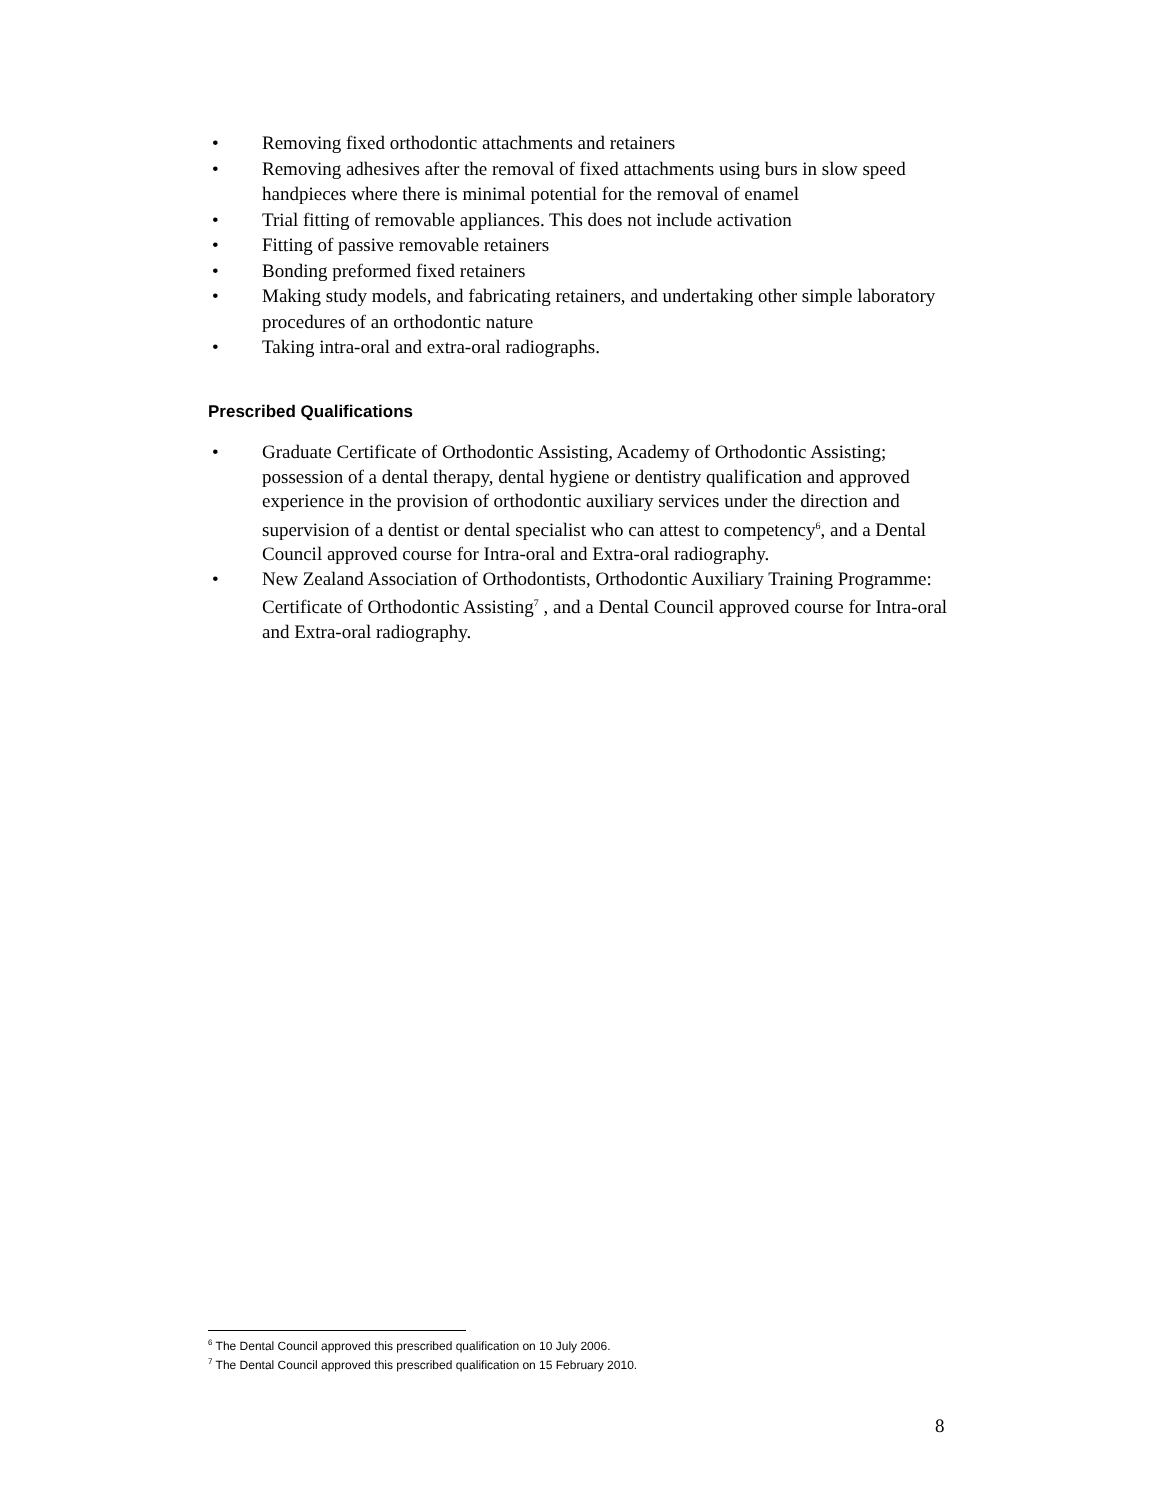• Removing fixed orthodontic attachments and retainers
• Removing adhesives after the removal of fixed attachments using burs in slow speed handpieces where there is minimal potential for the removal of enamel
• Trial fitting of removable appliances. This does not include activation
• Fitting of passive removable retainers
• Bonding preformed fixed retainers
• Making study models, and fabricating retainers, and undertaking other simple laboratory procedures of an orthodontic nature
• Taking intra-oral and extra-oral radiographs.
Prescribed Qualifications
• Graduate Certificate of Orthodontic Assisting, Academy of Orthodontic Assisting; possession of a dental therapy, dental hygiene or dentistry qualification and approved experience in the provision of orthodontic auxiliary services under the direction and supervision of a dentist or dental specialist who can attest to competency<sup>6</sup>, and a Dental Council approved course for Intra-oral and Extra-oral radiography.
• New Zealand Association of Orthodontists, Orthodontic Auxiliary Training Programme: Certificate of Orthodontic Assisting<sup>7</sup> , and a Dental Council approved course for Intra-oral and Extra-oral radiography.
<sup>6</sup> The Dental Council approved this prescribed qualification on 10 July 2006.
<sup>7</sup> The Dental Council approved this prescribed qualification on 15 February 2010.
8